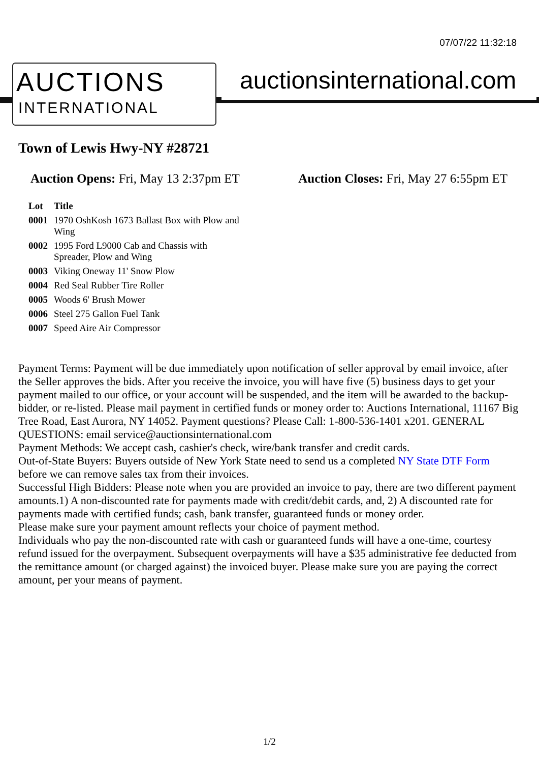07/07/22 11:32:18
AUCTIONS
INTERNATIONAL
auctionsinternational.com
Town of Lewis Hwy-NY #28721
Auction Opens: Fri, May 13 2:37pm ET
Auction Closes: Fri, May 27 6:55pm ET
| Lot | Title |
| --- | --- |
| 0001 | 1970 OshKosh 1673 Ballast Box with Plow and Wing |
| 0002 | 1995 Ford L9000 Cab and Chassis with Spreader, Plow and Wing |
| 0003 | Viking Oneway 11' Snow Plow |
| 0004 | Red Seal Rubber Tire Roller |
| 0005 | Woods 6' Brush Mower |
| 0006 | Steel 275 Gallon Fuel Tank |
| 0007 | Speed Aire Air Compressor |
Payment Terms: Payment will be due immediately upon notification of seller approval by email invoice, after the Seller approves the bids. After you receive the invoice, you will have five (5) business days to get your payment mailed to our office, or your account will be suspended, and the item will be awarded to the backup-bidder, or re-listed. Please mail payment in certified funds or money order to: Auctions International, 11167 Big Tree Road, East Aurora, NY 14052. Payment questions? Please Call: 1-800-536-1401 x201. GENERAL QUESTIONS: email service@auctionsinternational.com
Payment Methods: We accept cash, cashier's check, wire/bank transfer and credit cards.
Out-of-State Buyers: Buyers outside of New York State need to send us a completed NY State DTF Form before we can remove sales tax from their invoices.
Successful High Bidders: Please note when you are provided an invoice to pay, there are two different payment amounts.1) A non-discounted rate for payments made with credit/debit cards, and, 2) A discounted rate for payments made with certified funds; cash, bank transfer, guaranteed funds or money order.
Please make sure your payment amount reflects your choice of payment method.
Individuals who pay the non-discounted rate with cash or guaranteed funds will have a one-time, courtesy refund issued for the overpayment. Subsequent overpayments will have a $35 administrative fee deducted from the remittance amount (or charged against) the invoiced buyer. Please make sure you are paying the correct amount, per your means of payment.
1/2